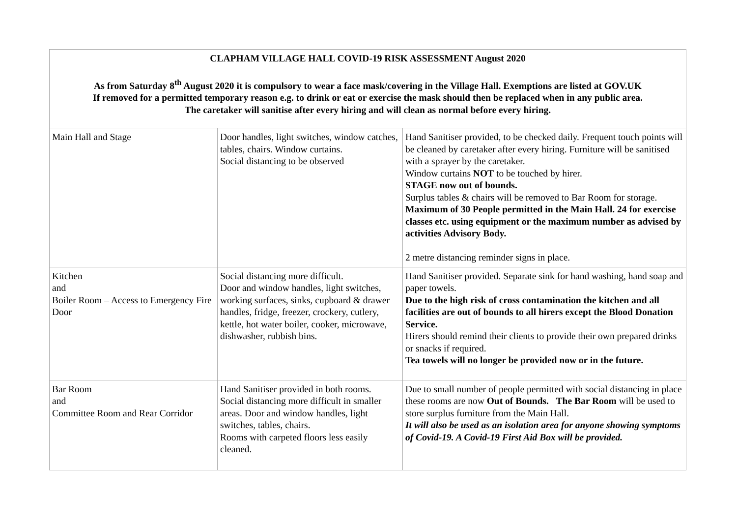| CLAPHAM VILLAGE HALL COVID-19 RISK ASSESSMENT August 2020 As from Saturday 8<sup>th</sup> August 2020 it is compulsory to wear a face mask/covering in the Village Hall. Exemptions are listed at GOV.UK If removed for a permitted temporary reason e.g. to drink or eat or exercise the mask should then be replaced when in any public area. The caretaker will sanitise after every hiring and will clean as normal before every hiring. | | |
| Main Hall and Stage | Door handles, light switches, window catches, tables, chairs. Window curtains. Social distancing to be observed | Hand Sanitiser provided, to be checked daily. Frequent touch points will be cleaned by caretaker after every hiring. Furniture will be sanitised with a sprayer by the caretaker. Window curtains NOT to be touched by hirer. STAGE now out of bounds. Surplus tables & chairs will be removed to Bar Room for storage. Maximum of 30 People permitted in the Main Hall. 24 for exercise classes etc. using equipment or the maximum number as advised by activities Advisory Body. 2 metre distancing reminder signs in place. |
| Kitchen and Boiler Room – Access to Emergency Fire Door | Social distancing more difficult. Door and window handles, light switches, working surfaces, sinks, cupboard & drawer handles, fridge, freezer, crockery, cutlery, kettle, hot water boiler, cooker, microwave, dishwasher, rubbish bins. | Hand Sanitiser provided. Separate sink for hand washing, hand soap and paper towels. Due to the high risk of cross contamination the kitchen and all facilities are out of bounds to all hirers except the Blood Donation Service. Hirers should remind their clients to provide their own prepared drinks or snacks if required. Tea towels will no longer be provided now or in the future. |
| Bar Room and Committee Room and Rear Corridor | Hand Sanitiser provided in both rooms. Social distancing more difficult in smaller areas. Door and window handles, light switches, tables, chairs. Rooms with carpeted floors less easily cleaned. | Due to small number of people permitted with social distancing in place these rooms are now Out of Bounds. The Bar Room will be used to store surplus furniture from the Main Hall. It will also be used as an isolation area for anyone showing symptoms of Covid-19. A Covid-19 First Aid Box will be provided. |